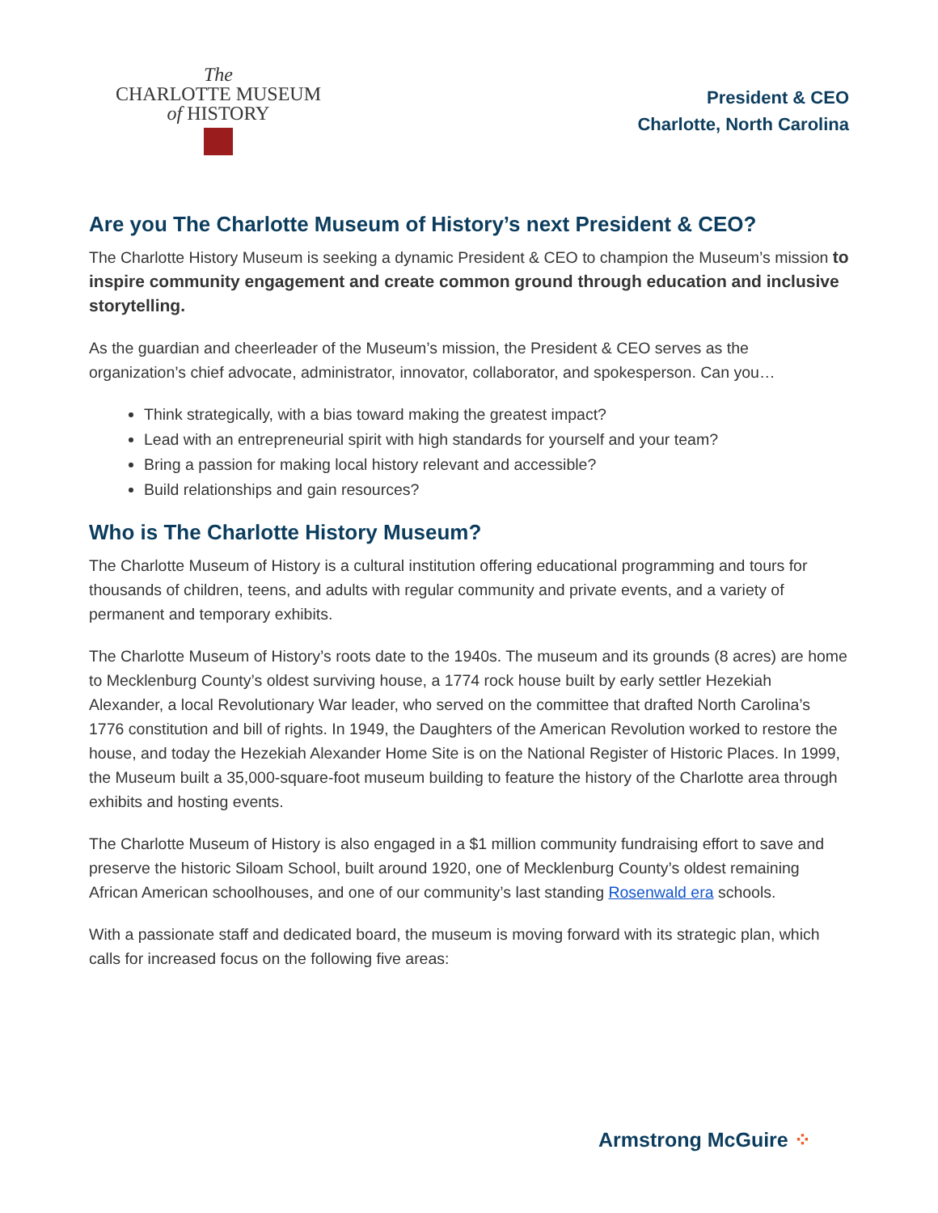The
CHARLOTTE MUSEUM
of HISTORY
President & CEO
Charlotte, North Carolina
Are you The Charlotte Museum of History’s next President & CEO?
The Charlotte History Museum is seeking a dynamic President & CEO to champion the Museum’s mission to inspire community engagement and create common ground through education and inclusive storytelling.
As the guardian and cheerleader of the Museum’s mission, the President & CEO serves as the organization’s chief advocate, administrator, innovator, collaborator, and spokesperson. Can you…
Think strategically, with a bias toward making the greatest impact?
Lead with an entrepreneurial spirit with high standards for yourself and your team?
Bring a passion for making local history relevant and accessible?
Build relationships and gain resources?
Who is The Charlotte History Museum?
The Charlotte Museum of History is a cultural institution offering educational programming and tours for thousands of children, teens, and adults with regular community and private events, and a variety of permanent and temporary exhibits.
The Charlotte Museum of History’s roots date to the 1940s. The museum and its grounds (8 acres) are home to Mecklenburg County’s oldest surviving house, a 1774 rock house built by early settler Hezekiah Alexander, a local Revolutionary War leader, who served on the committee that drafted North Carolina’s 1776 constitution and bill of rights. In 1949, the Daughters of the American Revolution worked to restore the house, and today the Hezekiah Alexander Home Site is on the National Register of Historic Places. In 1999, the Museum built a 35,000-square-foot museum building to feature the history of the Charlotte area through exhibits and hosting events.
The Charlotte Museum of History is also engaged in a $1 million community fundraising effort to save and preserve the historic Siloam School, built around 1920, one of Mecklenburg County’s oldest remaining African American schoolhouses, and one of our community’s last standing Rosenwald era schools.
With a passionate staff and dedicated board, the museum is moving forward with its strategic plan, which calls for increased focus on the following five areas:
Armstrong McGuire ⁘